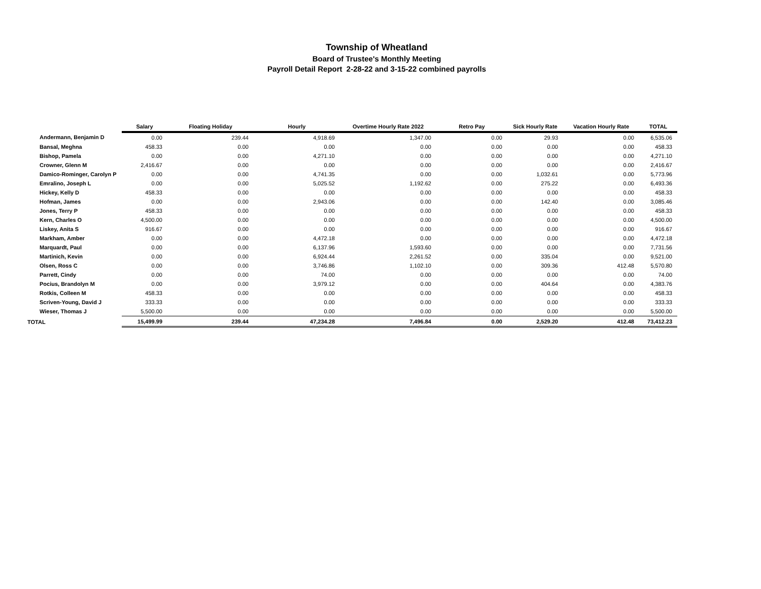Township of Wheatland
Board of Trustee's Monthly Meeting
Payroll Detail Report 2-28-22 and 3-15-22 combined payrolls
| | Salary | Floating Holiday | Hourly | Overtime Hourly Rate 2022 | Retro Pay | Sick Hourly Rate | Vacation Hourly Rate | TOTAL |
| --- | --- | --- | --- | --- | --- | --- | --- | --- |
| Andermann, Benjamin D | 0.00 | 239.44 | 4,918.69 | 1,347.00 | 0.00 | 29.93 | 0.00 | 6,535.06 |
| Bansal, Meghna | 458.33 | 0.00 | 0.00 | 0.00 | 0.00 | 0.00 | 0.00 | 458.33 |
| Bishop, Pamela | 0.00 | 0.00 | 4,271.10 | 0.00 | 0.00 | 0.00 | 0.00 | 4,271.10 |
| Crowner, Glenn M | 2,416.67 | 0.00 | 0.00 | 0.00 | 0.00 | 0.00 | 0.00 | 2,416.67 |
| Damico-Rominger, Carolyn P | 0.00 | 0.00 | 4,741.35 | 0.00 | 0.00 | 1,032.61 | 0.00 | 5,773.96 |
| Emralino, Joseph L | 0.00 | 0.00 | 5,025.52 | 1,192.62 | 0.00 | 275.22 | 0.00 | 6,493.36 |
| Hickey, Kelly D | 458.33 | 0.00 | 0.00 | 0.00 | 0.00 | 0.00 | 0.00 | 458.33 |
| Hofman, James | 0.00 | 0.00 | 2,943.06 | 0.00 | 0.00 | 142.40 | 0.00 | 3,085.46 |
| Jones, Terry P | 458.33 | 0.00 | 0.00 | 0.00 | 0.00 | 0.00 | 0.00 | 458.33 |
| Kern, Charles O | 4,500.00 | 0.00 | 0.00 | 0.00 | 0.00 | 0.00 | 0.00 | 4,500.00 |
| Liskey, Anita S | 916.67 | 0.00 | 0.00 | 0.00 | 0.00 | 0.00 | 0.00 | 916.67 |
| Markham, Amber | 0.00 | 0.00 | 4,472.18 | 0.00 | 0.00 | 0.00 | 0.00 | 4,472.18 |
| Marquardt, Paul | 0.00 | 0.00 | 6,137.96 | 1,593.60 | 0.00 | 0.00 | 0.00 | 7,731.56 |
| Martinich, Kevin | 0.00 | 0.00 | 6,924.44 | 2,261.52 | 0.00 | 335.04 | 0.00 | 9,521.00 |
| Olsen, Ross C | 0.00 | 0.00 | 3,746.86 | 1,102.10 | 0.00 | 309.36 | 412.48 | 5,570.80 |
| Parrett, Cindy | 0.00 | 0.00 | 74.00 | 0.00 | 0.00 | 0.00 | 0.00 | 74.00 |
| Pocius, Brandolyn M | 0.00 | 0.00 | 3,979.12 | 0.00 | 0.00 | 404.64 | 0.00 | 4,383.76 |
| Rotkis, Colleen M | 458.33 | 0.00 | 0.00 | 0.00 | 0.00 | 0.00 | 0.00 | 458.33 |
| Scriven-Young, David J | 333.33 | 0.00 | 0.00 | 0.00 | 0.00 | 0.00 | 0.00 | 333.33 |
| Wieser, Thomas J | 5,500.00 | 0.00 | 0.00 | 0.00 | 0.00 | 0.00 | 0.00 | 5,500.00 |
| TOTAL | 15,499.99 | 239.44 | 47,234.28 | 7,496.84 | 0.00 | 2,529.20 | 412.48 | 73,412.23 |